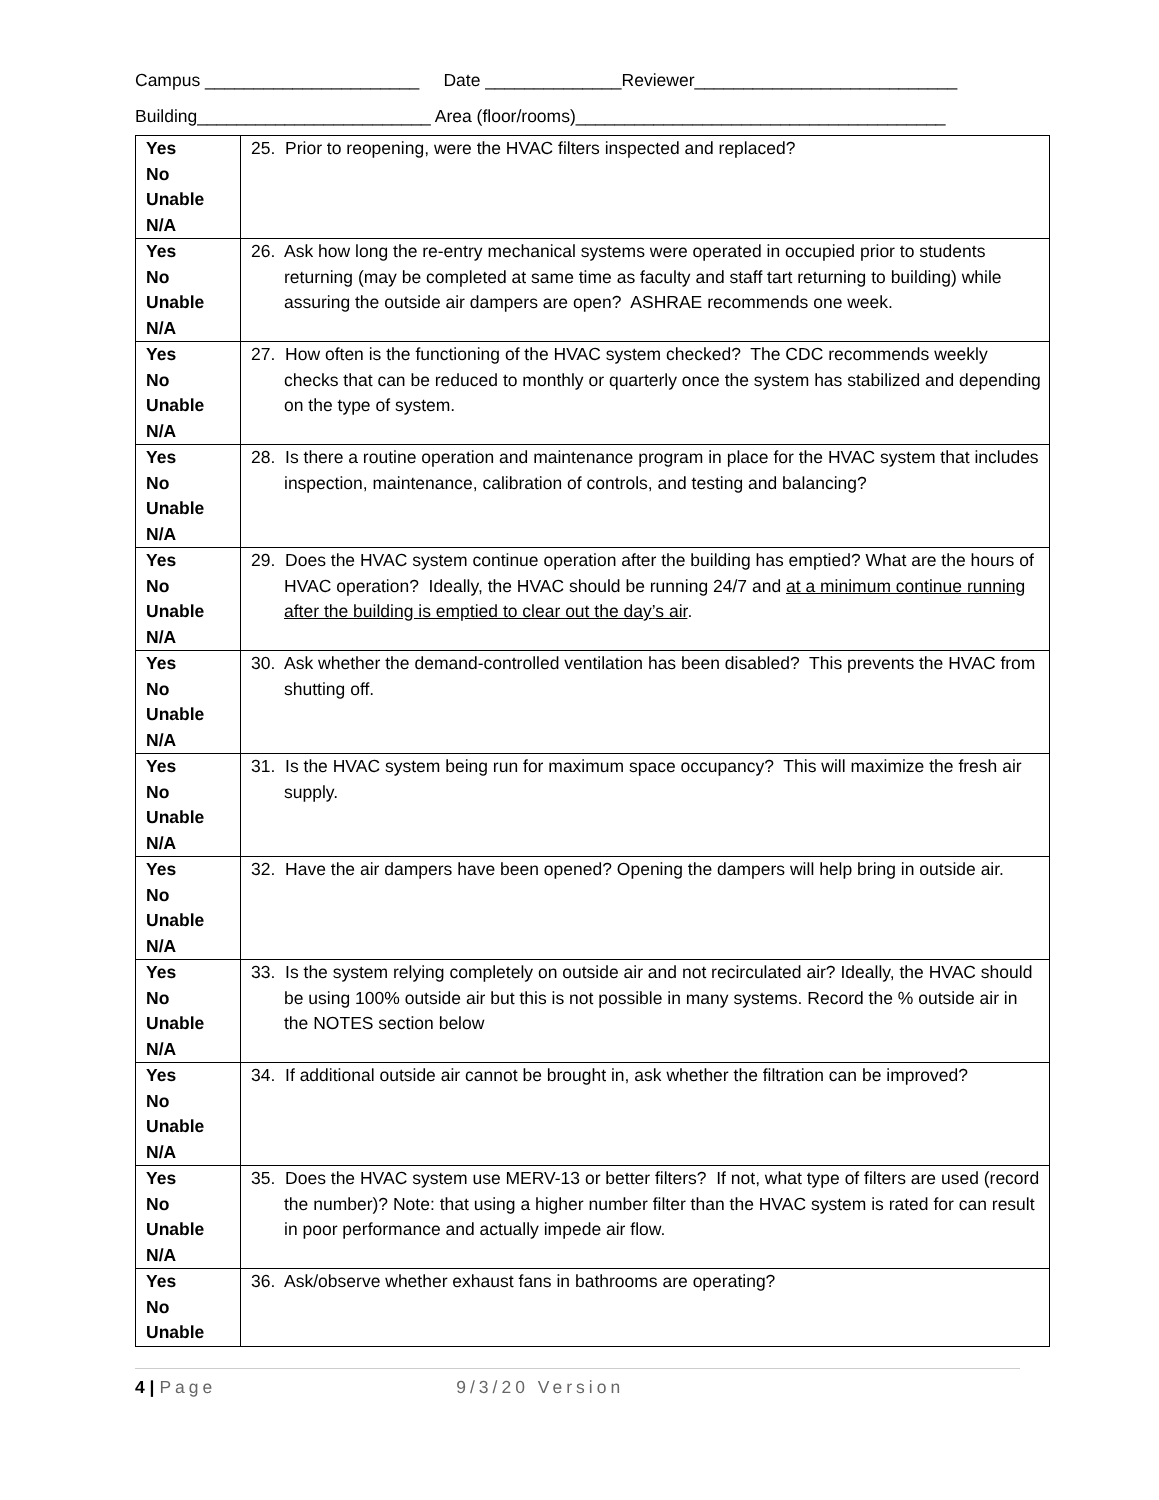Campus ______________________ Date ______________Reviewer___________________________
Building________________________ Area (floor/rooms)______________________________________
| Yes No Unable N/A | 25. Prior to reopening, were the HVAC filters inspected and replaced? |
| Yes No Unable N/A | 26. Ask how long the re-entry mechanical systems were operated in occupied prior to students returning (may be completed at same time as faculty and staff tart returning to building) while assuring the outside air dampers are open? ASHRAE recommends one week. |
| Yes No Unable N/A | 27. How often is the functioning of the HVAC system checked? The CDC recommends weekly checks that can be reduced to monthly or quarterly once the system has stabilized and depending on the type of system. |
| Yes No Unable N/A | 28. Is there a routine operation and maintenance program in place for the HVAC system that includes inspection, maintenance, calibration of controls, and testing and balancing? |
| Yes No Unable N/A | 29. Does the HVAC system continue operation after the building has emptied? What are the hours of HVAC operation? Ideally, the HVAC should be running 24/7 and at a minimum continue running after the building is emptied to clear out the day’s air . |
| Yes No Unable N/A | 30. Ask whether the demand-controlled ventilation has been disabled? This prevents the HVAC from shutting off. |
| Yes No Unable N/A | 31. Is the HVAC system being run for maximum space occupancy? This will maximize the fresh air supply. |
| Yes No Unable N/A | 32. Have the air dampers have been opened? Opening the dampers will help bring in outside air. |
| Yes No Unable N/A | 33. Is the system relying completely on outside air and not recirculated air? Ideally, the HVAC should be using 100% outside air but this is not possible in many systems. Record the % outside air in the NOTES section below |
| Yes No Unable N/A | 34. If additional outside air cannot be brought in, ask whether the filtration can be improved? |
| Yes No Unable N/A | 35. Does the HVAC system use MERV-13 or better filters? If not, what type of filters are used (record the number)? Note: that using a higher number filter than the HVAC system is rated for can result in poor performance and actually impede air flow. |
| Yes No Unable | 36. Ask/observe whether exhaust fans in bathrooms are operating? |
4 | Page 9/3/20 Version